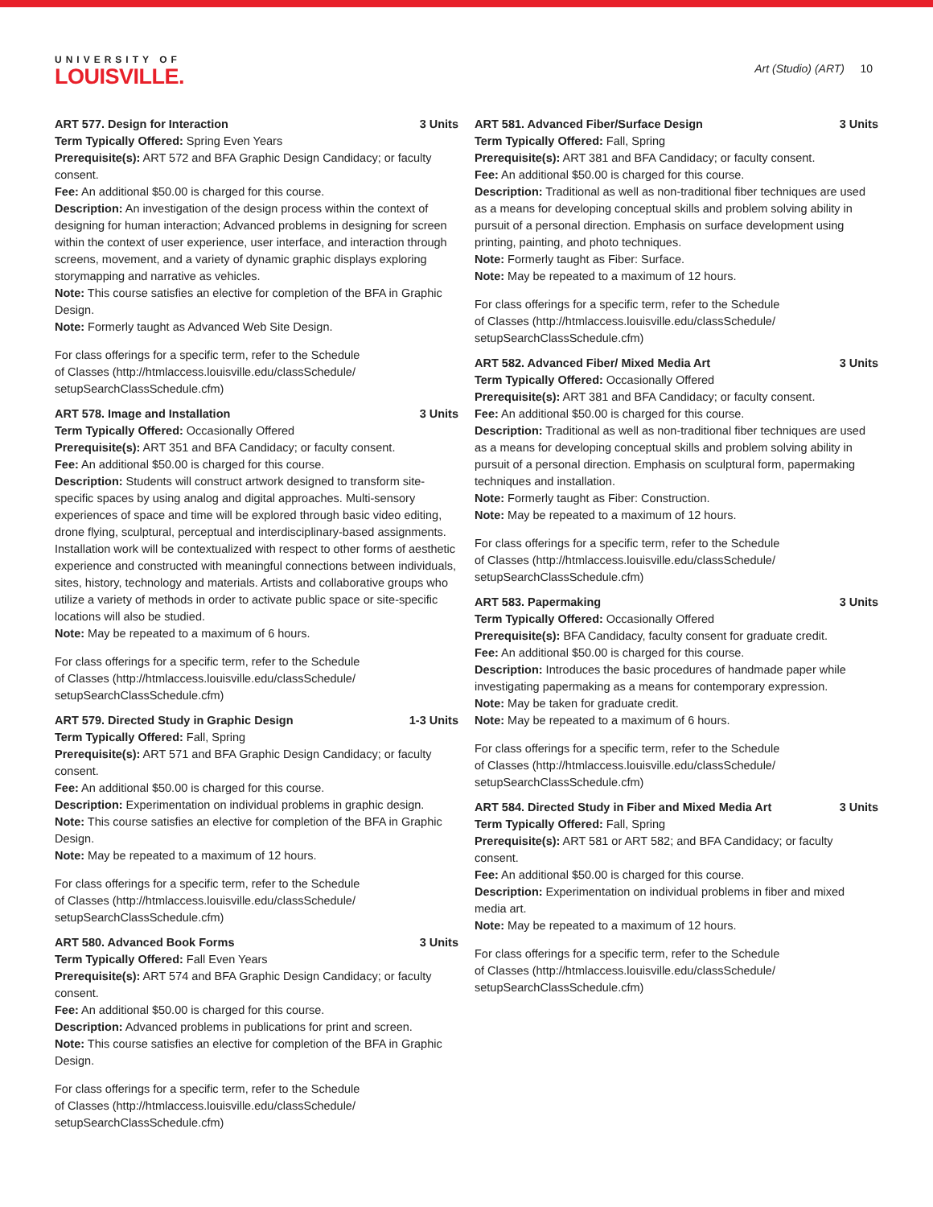UNIVERSITY OF
LOUISVILLE.
Art (Studio) (ART) 10
ART 577. Design for Interaction 3 Units
Term Typically Offered: Spring Even Years
Prerequisite(s): ART 572 and BFA Graphic Design Candidacy; or faculty consent.
Fee: An additional $50.00 is charged for this course.
Description: An investigation of the design process within the context of designing for human interaction; Advanced problems in designing for screen within the context of user experience, user interface, and interaction through screens, movement, and a variety of dynamic graphic displays exploring storymapping and narrative as vehicles.
Note: This course satisfies an elective for completion of the BFA in Graphic Design.
Note: Formerly taught as Advanced Web Site Design.
For class offerings for a specific term, refer to the Schedule
of Classes (http://htmlaccess.louisville.edu/classSchedule/
setupSearchClassSchedule.cfm)
ART 578. Image and Installation 3 Units
Term Typically Offered: Occasionally Offered
Prerequisite(s): ART 351 and BFA Candidacy; or faculty consent.
Fee: An additional $50.00 is charged for this course.
Description: Students will construct artwork designed to transform site-specific spaces by using analog and digital approaches. Multi-sensory experiences of space and time will be explored through basic video editing, drone flying, sculptural, perceptual and interdisciplinary-based assignments. Installation work will be contextualized with respect to other forms of aesthetic experience and constructed with meaningful connections between individuals, sites, history, technology and materials. Artists and collaborative groups who utilize a variety of methods in order to activate public space or site-specific locations will also be studied.
Note: May be repeated to a maximum of 6 hours.
For class offerings for a specific term, refer to the Schedule
of Classes (http://htmlaccess.louisville.edu/classSchedule/
setupSearchClassSchedule.cfm)
ART 579. Directed Study in Graphic Design 1-3 Units
Term Typically Offered: Fall, Spring
Prerequisite(s): ART 571 and BFA Graphic Design Candidacy; or faculty consent.
Fee: An additional $50.00 is charged for this course.
Description: Experimentation on individual problems in graphic design.
Note: This course satisfies an elective for completion of the BFA in Graphic Design.
Note: May be repeated to a maximum of 12 hours.
For class offerings for a specific term, refer to the Schedule
of Classes (http://htmlaccess.louisville.edu/classSchedule/
setupSearchClassSchedule.cfm)
ART 580. Advanced Book Forms 3 Units
Term Typically Offered: Fall Even Years
Prerequisite(s): ART 574 and BFA Graphic Design Candidacy; or faculty consent.
Fee: An additional $50.00 is charged for this course.
Description: Advanced problems in publications for print and screen.
Note: This course satisfies an elective for completion of the BFA in Graphic Design.
For class offerings for a specific term, refer to the Schedule
of Classes (http://htmlaccess.louisville.edu/classSchedule/
setupSearchClassSchedule.cfm)
ART 581. Advanced Fiber/Surface Design 3 Units
Term Typically Offered: Fall, Spring
Prerequisite(s): ART 381 and BFA Candidacy; or faculty consent.
Fee: An additional $50.00 is charged for this course.
Description: Traditional as well as non-traditional fiber techniques are used as a means for developing conceptual skills and problem solving ability in pursuit of a personal direction. Emphasis on surface development using printing, painting, and photo techniques.
Note: Formerly taught as Fiber: Surface.
Note: May be repeated to a maximum of 12 hours.
For class offerings for a specific term, refer to the Schedule
of Classes (http://htmlaccess.louisville.edu/classSchedule/
setupSearchClassSchedule.cfm)
ART 582. Advanced Fiber/ Mixed Media Art 3 Units
Term Typically Offered: Occasionally Offered
Prerequisite(s): ART 381 and BFA Candidacy; or faculty consent.
Fee: An additional $50.00 is charged for this course.
Description: Traditional as well as non-traditional fiber techniques are used as a means for developing conceptual skills and problem solving ability in pursuit of a personal direction. Emphasis on sculptural form, papermaking techniques and installation.
Note: Formerly taught as Fiber: Construction.
Note: May be repeated to a maximum of 12 hours.
For class offerings for a specific term, refer to the Schedule
of Classes (http://htmlaccess.louisville.edu/classSchedule/
setupSearchClassSchedule.cfm)
ART 583. Papermaking 3 Units
Term Typically Offered: Occasionally Offered
Prerequisite(s): BFA Candidacy, faculty consent for graduate credit.
Fee: An additional $50.00 is charged for this course.
Description: Introduces the basic procedures of handmade paper while investigating papermaking as a means for contemporary expression.
Note: May be taken for graduate credit.
Note: May be repeated to a maximum of 6 hours.
For class offerings for a specific term, refer to the Schedule
of Classes (http://htmlaccess.louisville.edu/classSchedule/
setupSearchClassSchedule.cfm)
ART 584. Directed Study in Fiber and Mixed Media Art 3 Units
Term Typically Offered: Fall, Spring
Prerequisite(s): ART 581 or ART 582; and BFA Candidacy; or faculty consent.
Fee: An additional $50.00 is charged for this course.
Description: Experimentation on individual problems in fiber and mixed media art.
Note: May be repeated to a maximum of 12 hours.
For class offerings for a specific term, refer to the Schedule
of Classes (http://htmlaccess.louisville.edu/classSchedule/
setupSearchClassSchedule.cfm)